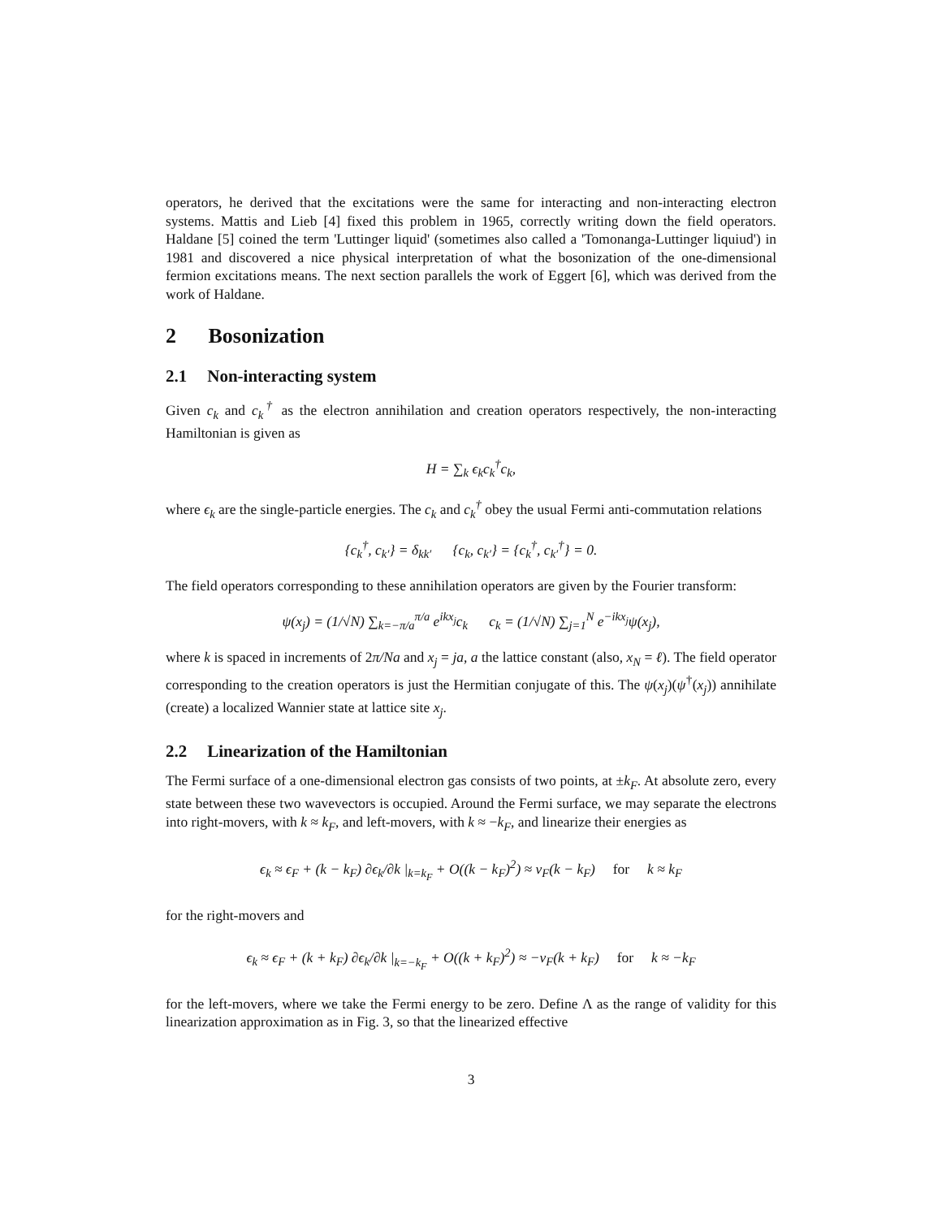operators, he derived that the excitations were the same for interacting and non-interacting electron systems. Mattis and Lieb [4] fixed this problem in 1965, correctly writing down the field operators. Haldane [5] coined the term 'Luttinger liquid' (sometimes also called a 'Tomonanga-Luttinger liquiud') in 1981 and discovered a nice physical interpretation of what the bosonization of the one-dimensional fermion excitations means. The next section parallels the work of Eggert [6], which was derived from the work of Haldane.
2 Bosonization
2.1 Non-interacting system
Given c<sub>k</sub> and c<sub>k</sub><sup>†</sup> as the electron annihilation and creation operators respectively, the non-interacting Hamiltonian is given as
H = ∑<sub>k</sub> ϵ<sub>k</sub>c<sub>k</sub><sup>†</sup>c<sub>k</sub>,
where ϵ<sub>k</sub> are the single-particle energies. The c<sub>k</sub> and c<sub>k</sub><sup>†</sup> obey the usual Fermi anti-commutation relations
{c<sub>k</sub><sup>†</sup>, c<sub>k′</sub>} = δ<sub>kk′</sub> {c<sub>k</sub>, c<sub>k′</sub>} = {c<sub>k</sub><sup>†</sup>, c<sub>k′</sub><sup>†</sup>} = 0.
The field operators corresponding to these annihilation operators are given by the Fourier transform:
ψ(x<sub>j</sub>) = (1/√N) ∑<sub>k=−π/a</sub><sup>π/a</sup> e<sup>ikx<sub>j</sub></sup>c<sub>k</sub> c<sub>k</sub> = (1/√N) ∑<sub>j=1</sub><sup>N</sup> e<sup>−ikx<sub>j</sub></sup>ψ(x<sub>j</sub>),
where k is spaced in increments of 2π/Na and x<sub>j</sub> = ja, a the lattice constant (also, x<sub>N</sub> = ℓ). The field operator corresponding to the creation operators is just the Hermitian conjugate of this. The ψ(x<sub>j</sub>)(ψ<sup>†</sup>(x<sub>j</sub>)) annihilate (create) a localized Wannier state at lattice site x<sub>j</sub>.
2.2 Linearization of the Hamiltonian
The Fermi surface of a one-dimensional electron gas consists of two points, at ±k<sub>F</sub>. At absolute zero, every state between these two wavevectors is occupied. Around the Fermi surface, we may separate the electrons into right-movers, with k ≈ k<sub>F</sub>, and left-movers, with k ≈ −k<sub>F</sub>, and linearize their energies as
ϵ<sub>k</sub> ≈ ϵ<sub>F</sub> + (k − k<sub>F</sub>) ∂ϵ<sub>k</sub>/∂k |<sub>k=k<sub>F</sub></sub> + O((k − k<sub>F</sub>)<sup>2</sup>) ≈ v<sub>F</sub>(k − k<sub>F</sub>) for k ≈ k<sub>F</sub>
for the right-movers and
ϵ<sub>k</sub> ≈ ϵ<sub>F</sub> + (k + k<sub>F</sub>) ∂ϵ<sub>k</sub>/∂k |<sub>k=−k<sub>F</sub></sub> + O((k + k<sub>F</sub>)<sup>2</sup>) ≈ −v<sub>F</sub>(k + k<sub>F</sub>) for k ≈ −k<sub>F</sub>
for the left-movers, where we take the Fermi energy to be zero. Define Λ as the range of validity for this linearization approximation as in Fig. 3, so that the linearized effective
3